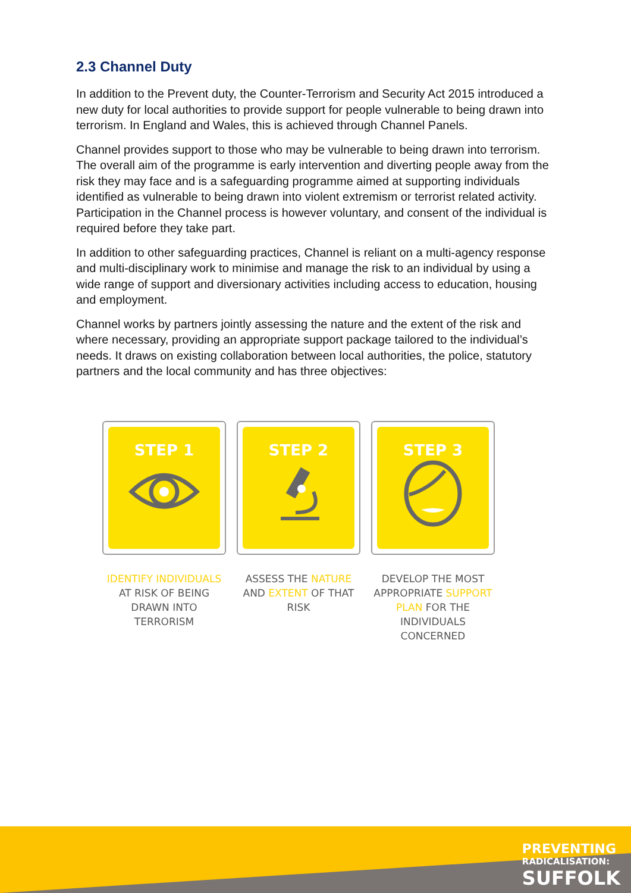2.3 Channel Duty
In addition to the Prevent duty, the Counter-Terrorism and Security Act 2015 introduced a new duty for local authorities to provide support for people vulnerable to being drawn into terrorism. In England and Wales, this is achieved through Channel Panels.
Channel provides support to those who may be vulnerable to being drawn into terrorism. The overall aim of the programme is early intervention and diverting people away from the risk they may face and is a safeguarding programme aimed at supporting individuals identified as vulnerable to being drawn into violent extremism or terrorist related activity. Participation in the Channel process is however voluntary, and consent of the individual is required before they take part.
In addition to other safeguarding practices, Channel is reliant on a multi-agency response and multi-disciplinary work to minimise and manage the risk to an individual by using a wide range of support and diversionary activities including access to education, housing and employment.
Channel works by partners jointly assessing the nature and the extent of the risk and where necessary, providing an appropriate support package tailored to the individual’s needs. It draws on existing collaboration between local authorities, the police, statutory partners and the local community and has three objectives:
STEP 1
IDENTIFY INDIVIDUALS AT RISK OF BEING DRAWN INTO TERRORISM
STEP 2
ASSESS THE NATURE AND EXTENT OF THAT RISK
STEP 3
DEVELOP THE MOST APPROPRIATE SUPPORT PLAN FOR THE INDIVIDUALS CONCERNED
PREVENTING
RADICALISATION:
SUFFOLK